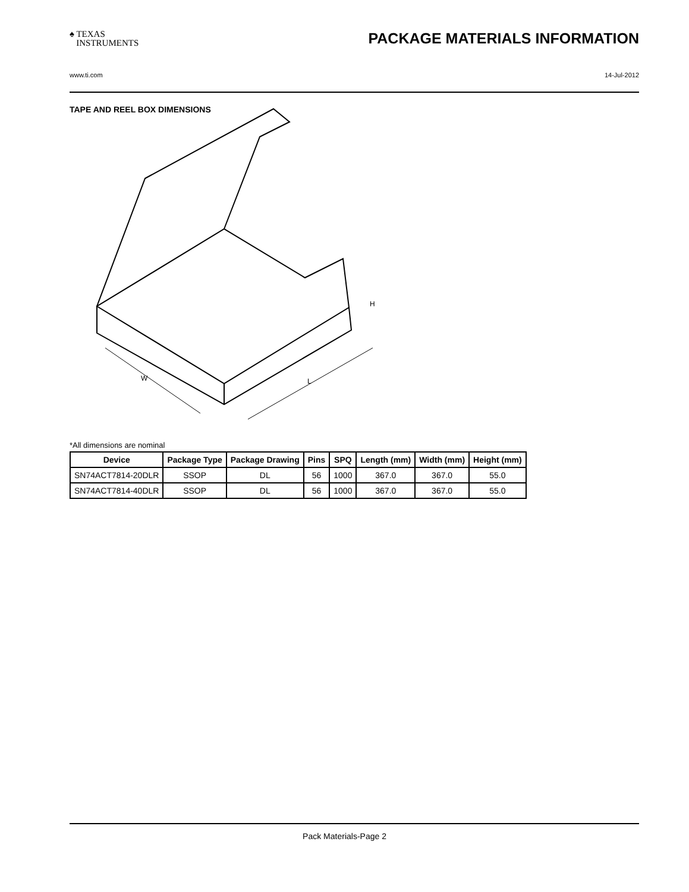♠ TEXAS
INSTRUMENTS PACKAGE MATERIALS INFORMATION
www.ti.com 14-Jul-2012
TAPE AND REEL BOX DIMENSIONS
W
L
H
*All dimensions are nominal
| Device | Package Type | Package Drawing | Pins | SPQ | Length (mm) | Width (mm) | Height (mm) |
| --- | --- | --- | --- | --- | --- | --- | --- |
| SN74ACT7814-20DLR | SSOP | DL | 56 | 1000 | 367.0 | 367.0 | 55.0 |
| SN74ACT7814-40DLR | SSOP | DL | 56 | 1000 | 367.0 | 367.0 | 55.0 |
Pack Materials-Page 2